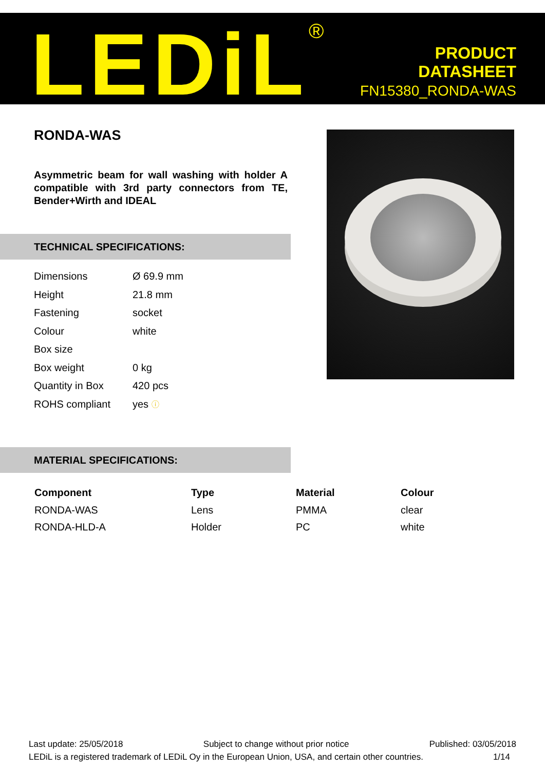LEDiL<sup>®</sup>
PRODUCT
DATASHEET
FN15380_RONDA-WAS
RONDA-WAS
Asymmetric beam for wall washing with holder A compatible with 3rd party connectors from TE, Bender+Wirth and IDEAL
TECHNICAL SPECIFICATIONS:
| Dimensions | Ø 69.9 mm |
| Height | 21.8 mm |
| Fastening | socket |
| Colour | white |
| Box size | |
| Box weight | 0 kg |
| Quantity in Box | 420 pcs |
| ROHS compliant | yes ⓘ |
MATERIAL SPECIFICATIONS:
| Component | Type | Material | Colour |
| --- | --- | --- | --- |
| RONDA-WAS | Lens | PMMA | clear |
| RONDA-HLD-A | Holder | PC | white |
Last update: 25/05/2018 Subject to change without prior notice Published: 03/05/2018
LEDiL is a registered trademark of LEDiL Oy in the European Union, USA, and certain other countries. 1/14